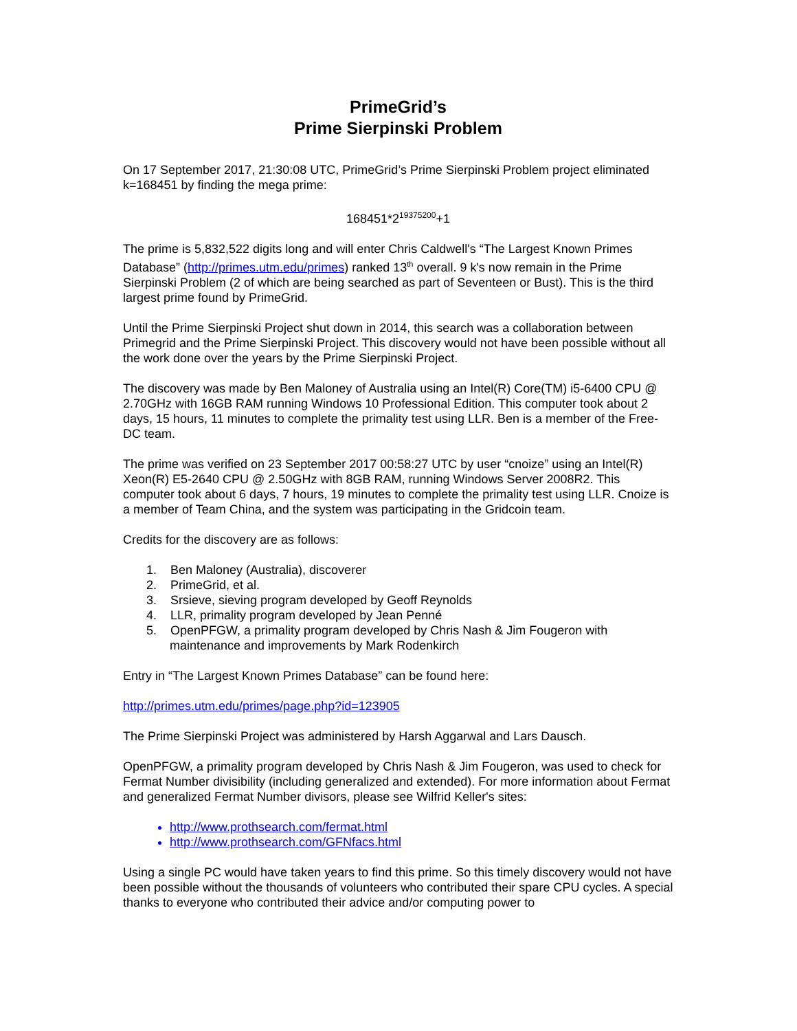PrimeGrid’s
Prime Sierpinski Problem
On 17 September 2017, 21:30:08 UTC, PrimeGrid’s Prime Sierpinski Problem project eliminated k=168451 by finding the mega prime:
168451*2<sup>19375200</sup>+1
The prime is 5,832,522 digits long and will enter Chris Caldwell's “The Largest Known Primes Database” (http://primes.utm.edu/primes) ranked 13<sup>th</sup> overall. 9 k's now remain in the Prime Sierpinski Problem (2 of which are being searched as part of Seventeen or Bust). This is the third largest prime found by PrimeGrid.
Until the Prime Sierpinski Project shut down in 2014, this search was a collaboration between Primegrid and the Prime Sierpinski Project. This discovery would not have been possible without all the work done over the years by the Prime Sierpinski Project.
The discovery was made by Ben Maloney of Australia using an Intel(R) Core(TM) i5-6400 CPU @ 2.70GHz with 16GB RAM running Windows 10 Professional Edition. This computer took about 2 days, 15 hours, 11 minutes to complete the primality test using LLR. Ben is a member of the Free-DC team.
The prime was verified on 23 September 2017 00:58:27 UTC by user “cnoize” using an Intel(R) Xeon(R) E5-2640 CPU @ 2.50GHz with 8GB RAM, running Windows Server 2008R2. This computer took about 6 days, 7 hours, 19 minutes to complete the primality test using LLR. Cnoize is a member of Team China, and the system was participating in the Gridcoin team.
Credits for the discovery are as follows:
1. Ben Maloney (Australia), discoverer
2. PrimeGrid, et al.
3. Srsieve, sieving program developed by Geoff Reynolds
4. LLR, primality program developed by Jean Penné
5. OpenPFGW, a primality program developed by Chris Nash & Jim Fougeron with
maintenance and improvements by Mark Rodenkirch
Entry in “The Largest Known Primes Database” can be found here:
http://primes.utm.edu/primes/page.php?id=123905
The Prime Sierpinski Project was administered by Harsh Aggarwal and Lars Dausch.
OpenPFGW, a primality program developed by Chris Nash & Jim Fougeron, was used to check for Fermat Number divisibility (including generalized and extended). For more information about Fermat and generalized Fermat Number divisors, please see Wilfrid Keller's sites:
http://www.prothsearch.com/fermat.html
http://www.prothsearch.com/GFNfacs.html
Using a single PC would have taken years to find this prime. So this timely discovery would not have been possible without the thousands of volunteers who contributed their spare CPU cycles. A special thanks to everyone who contributed their advice and/or computing power to